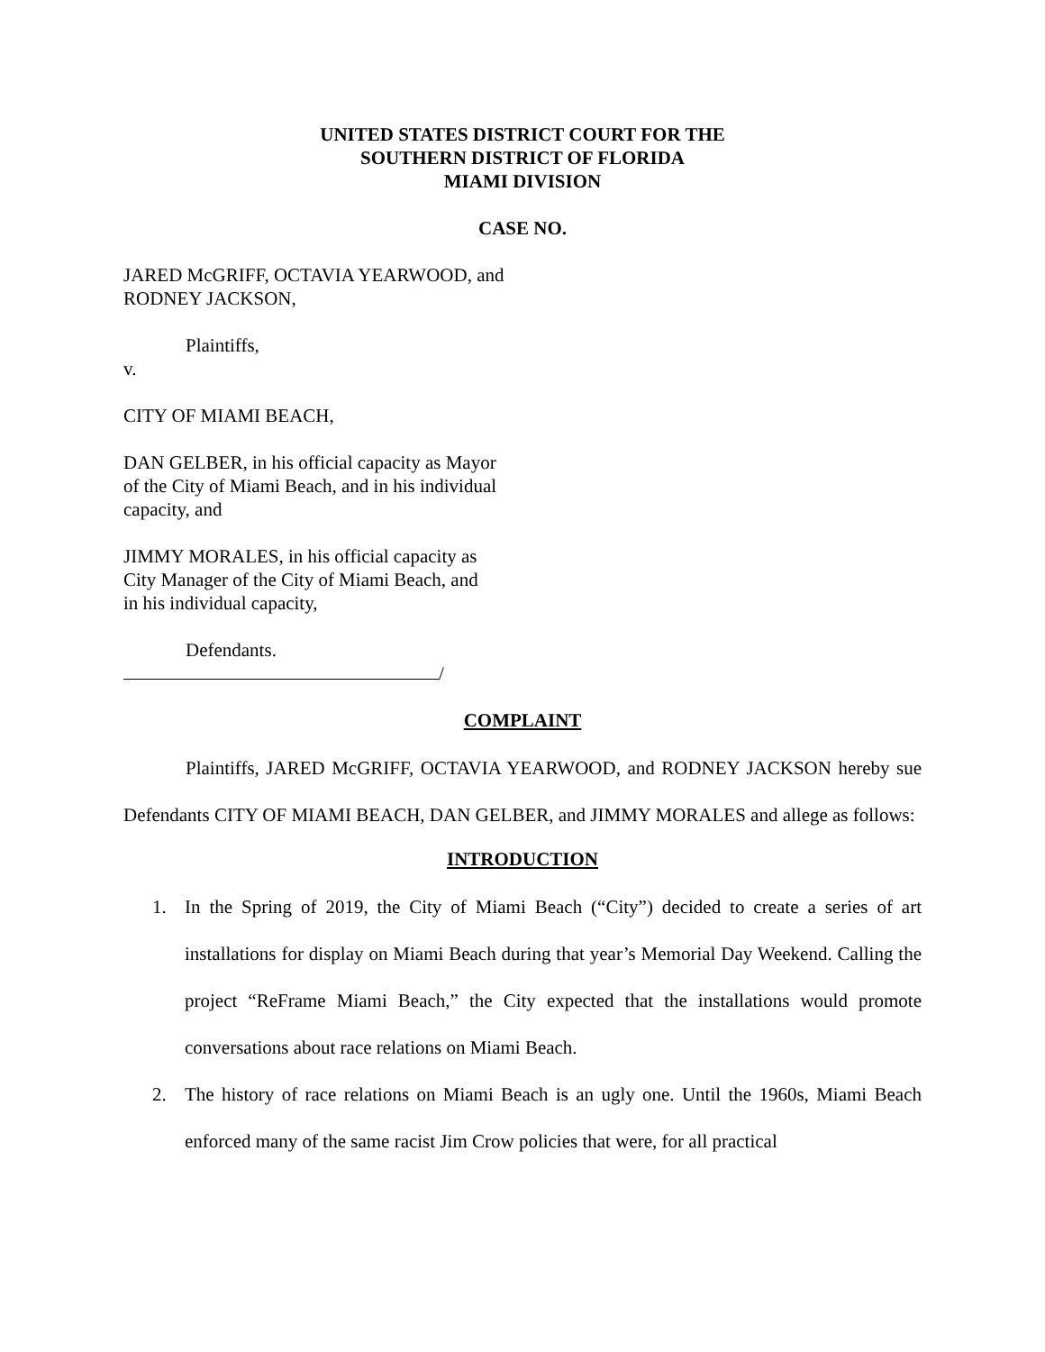UNITED STATES DISTRICT COURT FOR THE
SOUTHERN DISTRICT OF FLORIDA
MIAMI DIVISION
CASE NO.
JARED McGRIFF, OCTAVIA YEARWOOD, and
RODNEY JACKSON,
Plaintiffs,
v.
CITY OF MIAMI BEACH,
DAN GELBER, in his official capacity as Mayor
of the City of Miami Beach, and in his individual
capacity, and
JIMMY MORALES, in his official capacity as
City Manager of the City of Miami Beach, and
in his individual capacity,
Defendants.
/
COMPLAINT
Plaintiffs, JARED McGRIFF, OCTAVIA YEARWOOD, and RODNEY JACKSON hereby sue Defendants CITY OF MIAMI BEACH, DAN GELBER, and JIMMY MORALES and allege as follows:
INTRODUCTION
1. In the Spring of 2019, the City of Miami Beach (“City”) decided to create a series of art installations for display on Miami Beach during that year’s Memorial Day Weekend. Calling the project “ReFrame Miami Beach,” the City expected that the installations would promote conversations about race relations on Miami Beach.
2. The history of race relations on Miami Beach is an ugly one. Until the 1960s, Miami Beach enforced many of the same racist Jim Crow policies that were, for all practical